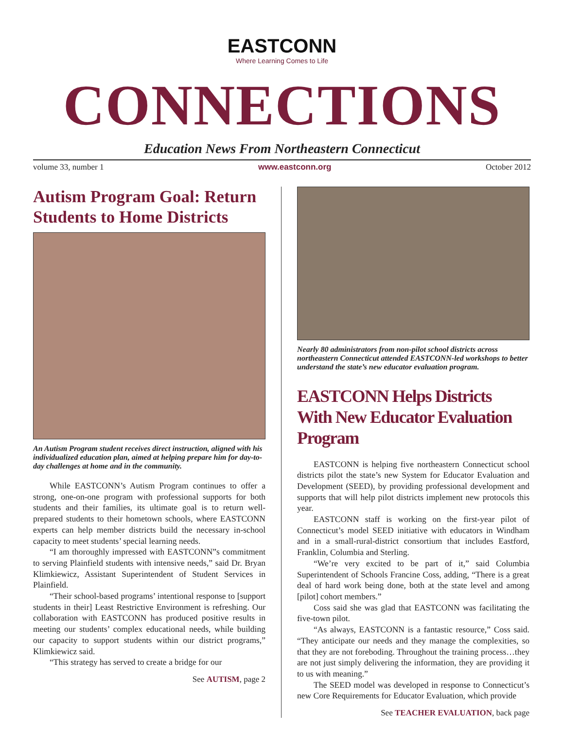EASTCONN
Where Learning Comes to Life
CONNECTIONS
Education News From Northeastern Connecticut
volume 33, number 1 www.eastconn.org October 2012
Autism Program Goal: Return Students to Home Districts
An Autism Program student receives direct instruction, aligned with his individualized education plan, aimed at helping prepare him for day-to-day challenges at home and in the community.
While EASTCONN’s Autism Program continues to offer a strong, one-on-one program with professional supports for both students and their families, its ultimate goal is to return well-prepared students to their hometown schools, where EASTCONN experts can help member districts build the necessary in-school capacity to meet students’ special learning needs.
“I am thoroughly impressed with EASTCONN”s commitment to serving Plainfield students with intensive needs,” said Dr. Bryan Klimkiewicz, Assistant Superintendent of Student Services in Plainfield.
“Their school-based programs’ intentional response to [support students in their] Least Restrictive Environment is refreshing. Our collaboration with EASTCONN has produced positive results in meeting our students’ complex educational needs, while building our capacity to support students within our district programs,” Klimkiewicz said.
“This strategy has served to create a bridge for our
See AUTISM, page 2
Nearly 80 administrators from non-pilot school districts across northeastern Connecticut attended EASTCONN-led workshops to better understand the state’s new educator evaluation program.
EASTCONN Helps Districts With New Educator Evaluation Program
EASTCONN is helping five northeastern Connecticut school districts pilot the state’s new System for Educator Evaluation and Development (SEED), by providing professional development and supports that will help pilot districts implement new protocols this year.
EASTCONN staff is working on the first-year pilot of Connecticut’s model SEED initiative with educators in Windham and in a small-rural-district consortium that includes Eastford, Franklin, Columbia and Sterling.
“We’re very excited to be part of it,” said Columbia Superintendent of Schools Francine Coss, adding, “There is a great deal of hard work being done, both at the state level and among [pilot] cohort members.”
Coss said she was glad that EASTCONN was facilitating the five-town pilot.
“As always, EASTCONN is a fantastic resource,” Coss said. “They anticipate our needs and they manage the complexities, so that they are not foreboding. Throughout the training process…they are not just simply delivering the information, they are providing it to us with meaning.”
The SEED model was developed in response to Connecticut’s new Core Requirements for Educator Evaluation, which provide
See TEACHER EVALUATION, back page